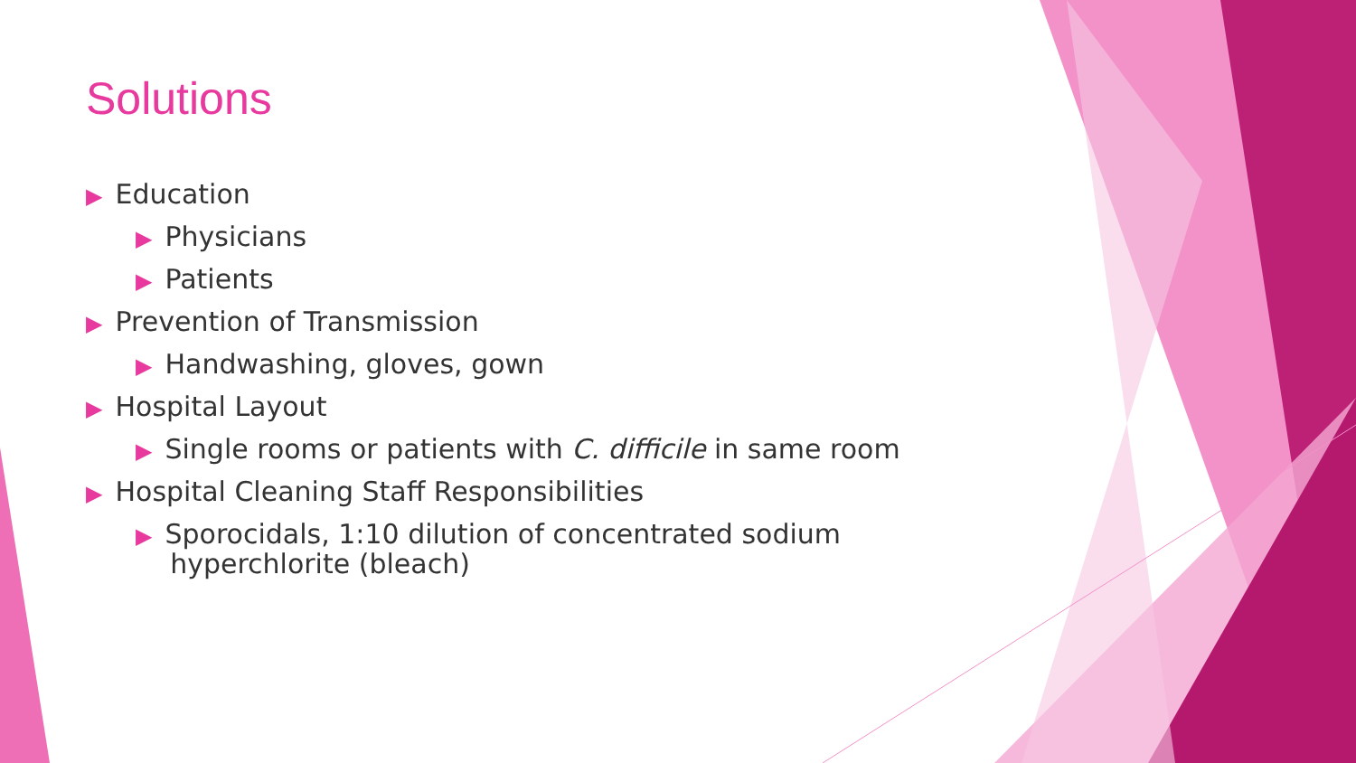Solutions
▶ Education
▶ Physicians
▶ Patients
▶ Prevention of Transmission
▶ Handwashing, gloves, gown
▶ Hospital Layout
▶ Single rooms or patients with C. difficile in same room
▶ Hospital Cleaning Staff Responsibilities
▶ Sporocidals, 1:10 dilution of concentrated sodium
hyperchlorite (bleach)